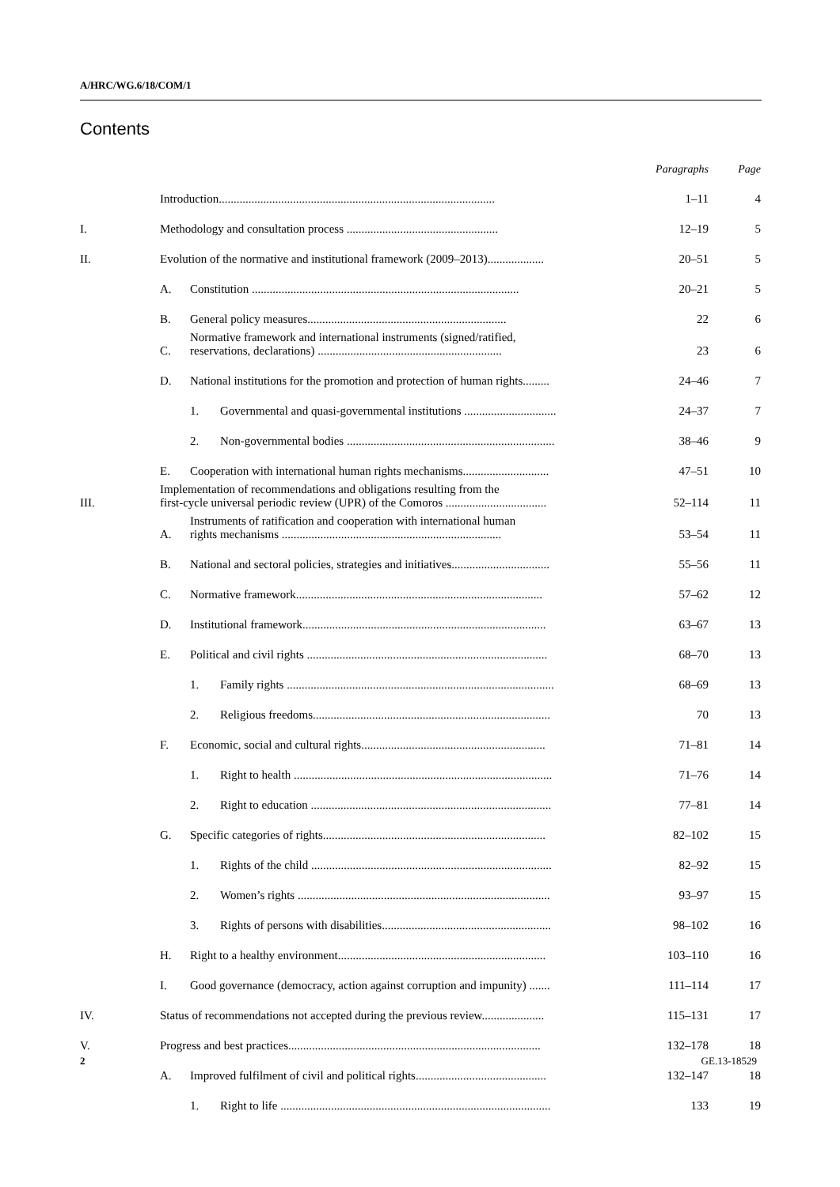A/HRC/WG.6/18/COM/1
Contents
| | | | | Paragraphs | Page |
| --- | --- | --- | --- | --- | --- |
| | Introduction............................................................................................. | | | 1–11 | 4 |
| I. | Methodology and consultation process ................................................... | | | 12–19 | 5 |
| II. | Evolution of the normative and institutional framework (2009–2013)................... | | | 20–51 | 5 |
| | A. | Constitution .......................................................................................... | | 20–21 | 5 |
| | B. | General policy measures................................................................... | | 22 | 6 |
| | C. | Normative framework and international instruments (signed/ratified, reservations, declarations) .............................................................. | | 23 | 6 |
| | D. | National institutions for the promotion and protection of human rights......... | | 24–46 | 7 |
| | | 1. | Governmental and quasi-governmental institutions ............................... | 24–37 | 7 |
| | | 2. | Non-governmental bodies ...................................................................... | 38–46 | 9 |
| | E. | Cooperation with international human rights mechanisms............................. | | 47–51 | 10 |
| III. | Implementation of recommendations and obligations resulting from the first-cycle universal periodic review (UPR) of the Comoros .................................. | | | 52–114 | 11 |
| | A. | Instruments of ratification and cooperation with international human rights mechanisms .......................................................................... | | 53–54 | 11 |
| | B. | National and sectoral policies, strategies and initiatives................................. | | 55–56 | 11 |
| | C. | Normative framework................................................................................... | | 57–62 | 12 |
| | D. | Institutional framework.................................................................................. | | 63–67 | 13 |
| | E. | Political and civil rights ................................................................................. | | 68–70 | 13 |
| | | 1. | Family rights .......................................................................................... | 68–69 | 13 |
| | | 2. | Religious freedoms................................................................................ | 70 | 13 |
| | F. | Economic, social and cultural rights.............................................................. | | 71–81 | 14 |
| | | 1. | Right to health ....................................................................................... | 71–76 | 14 |
| | | 2. | Right to education ................................................................................. | 77–81 | 14 |
| | G. | Specific categories of rights........................................................................... | | 82–102 | 15 |
| | | 1. | Rights of the child ................................................................................. | 82–92 | 15 |
| | | 2. | Women’s rights ..................................................................................... | 93–97 | 15 |
| | | 3. | Rights of persons with disabilities......................................................... | 98–102 | 16 |
| | H. | Right to a healthy environment...................................................................... | | 103–110 | 16 |
| | I. | Good governance (democracy, action against corruption and impunity) ....... | | 111–114 | 17 |
| IV. | Status of recommendations not accepted during the previous review..................... | | | 115–131 | 17 |
| V. | Progress and best practices..................................................................................... | | | 132–178 | 18 |
| | A. | Improved fulfilment of civil and political rights............................................ | | 132–147 | 18 |
| | | 1. | Right to life ........................................................................................... | 133 | 19 |
2 GE.13-18529